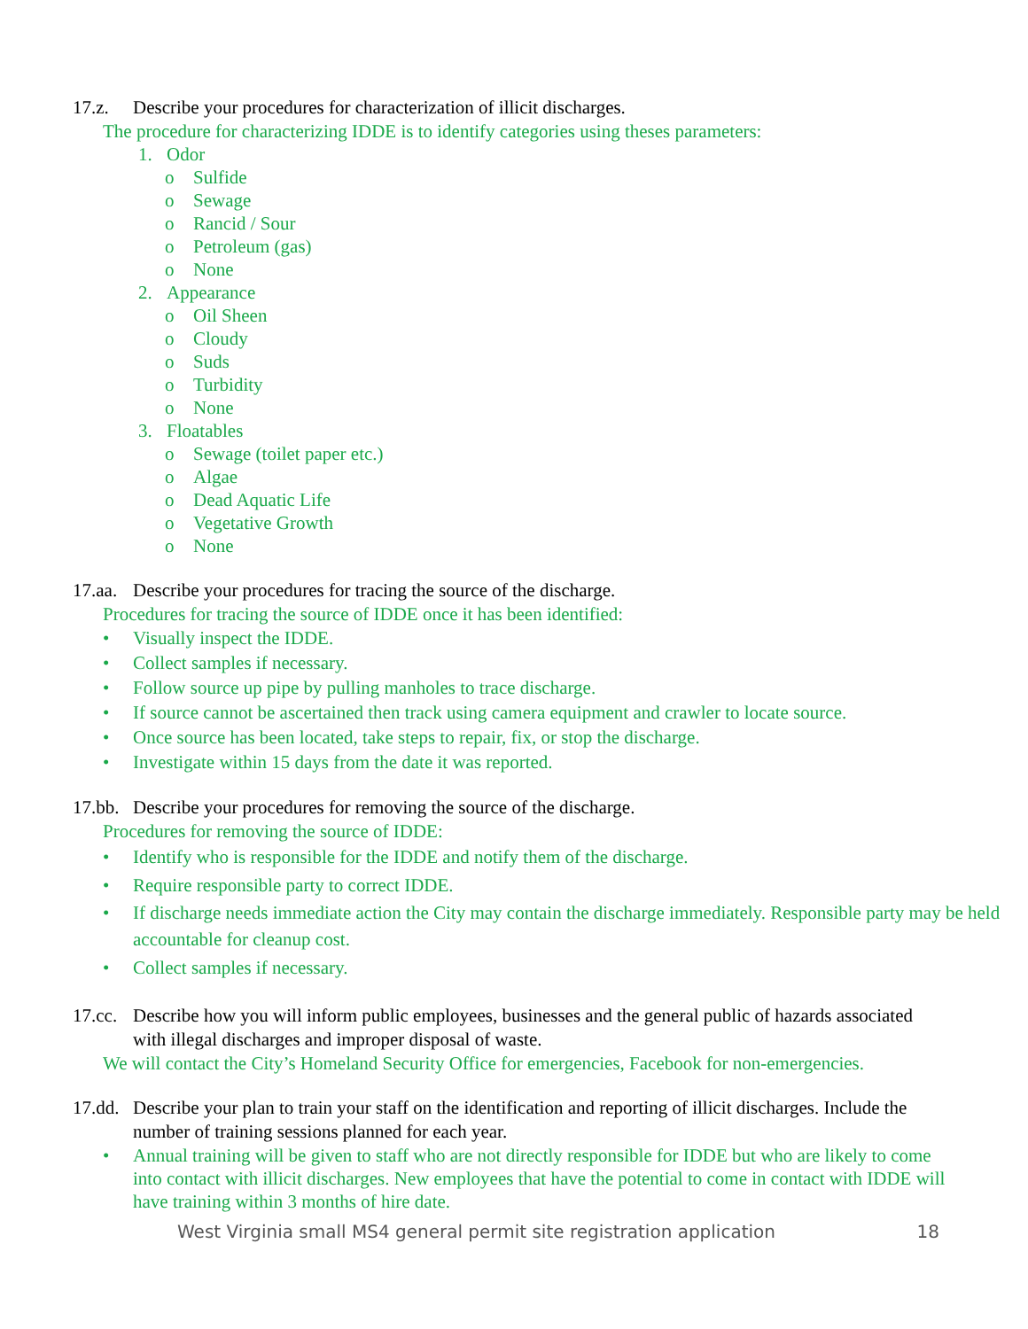17.z. Describe your procedures for characterization of illicit discharges.
The procedure for characterizing IDDE is to identify categories using theses parameters:
1. Odor
o Sulfide
o Sewage
o Rancid / Sour
o Petroleum (gas)
o None
2. Appearance
o Oil Sheen
o Cloudy
o Suds
o Turbidity
o None
3. Floatables
o Sewage (toilet paper etc.)
o Algae
o Dead Aquatic Life
o Vegetative Growth
o None
17.aa.
Describe your procedures for tracing the source of the discharge.
Procedures for tracing the source of IDDE once it has been identified:
• Visually inspect the IDDE.
• Collect samples if necessary.
• Follow source up pipe by pulling manholes to trace discharge.
• If source cannot be ascertained then track using camera equipment and crawler to locate source.
• Once source has been located, take steps to repair, fix, or stop the discharge.
• Investigate within 15 days from the date it was reported.
17.bb.
Describe your procedures for removing the source of the discharge.
Procedures for removing the source of IDDE:
• Identify who is responsible for the IDDE and notify them of the discharge.
• Require responsible party to correct IDDE.
• If discharge needs immediate action the City may contain the discharge immediately. Responsible party may be held accountable for cleanup cost.
• Collect samples if necessary.
17.cc.
Describe how you will inform public employees, businesses and the general public of hazards associated with illegal discharges and improper disposal of waste.
We will contact the City’s Homeland Security Office for emergencies, Facebook for non-emergencies.
17.dd.
Describe your plan to train your staff on the identification and reporting of illicit discharges. Include the number of training sessions planned for each year.
• Annual training will be given to staff who are not directly responsible for IDDE but who are likely to come into contact with illicit discharges. New employees that have the potential to come in contact with IDDE will have training within 3 months of hire date.
West Virginia small MS4 general permit site registration application 18